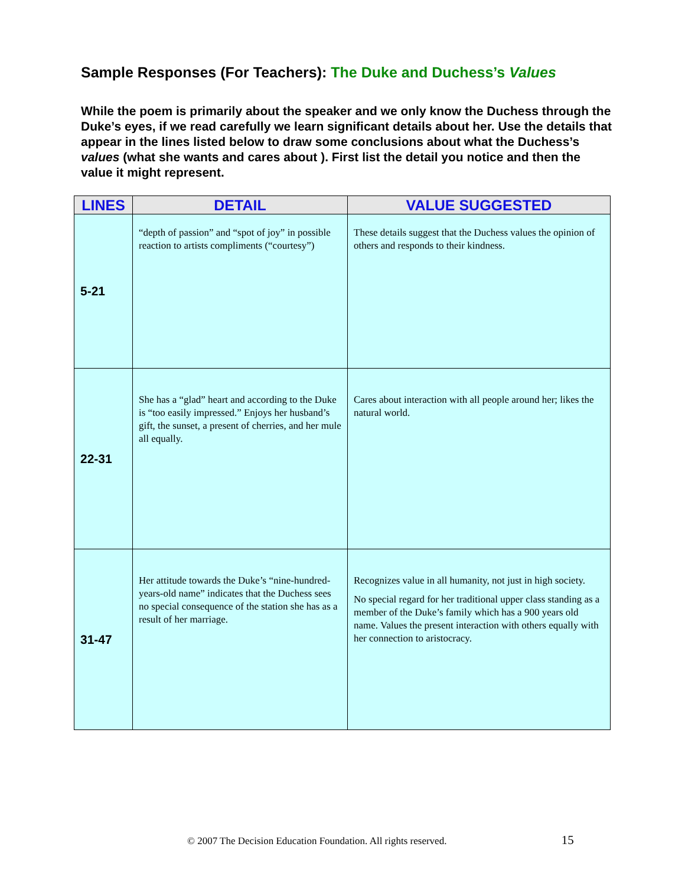Sample Responses (For Teachers): The Duke and Duchess’s Values
While the poem is primarily about the speaker and we only know the Duchess through the Duke’s eyes, if we read carefully we learn significant details about her. Use the details that appear in the lines listed below to draw some conclusions about what the Duchess’s values (what she wants and cares about ). First list the detail you notice and then the value it might represent.
| LINES | DETAIL | VALUE SUGGESTED |
| --- | --- | --- |
| 5-21 | “depth of passion” and “spot of joy” in possible reaction to artists compliments (“courtesy”) | These details suggest that the Duchess values the opinion of others and responds to their kindness. |
| 22-31 | She has a “glad” heart and according to the Duke is “too easily impressed.” Enjoys her husband’s gift, the sunset, a present of cherries, and her mule all equally. | Cares about interaction with all people around her; likes the natural world. |
| 31-47 | Her attitude towards the Duke’s “nine-hundred-years-old name” indicates that the Duchess sees no special consequence of the station she has as a result of her marriage. | Recognizes value in all humanity, not just in high society. No special regard for her traditional upper class standing as a member of the Duke’s family which has a 900 years old name. Values the present interaction with others equally with her connection to aristocracy. |
© 2007 The Decision Education Foundation. All rights reserved. 15